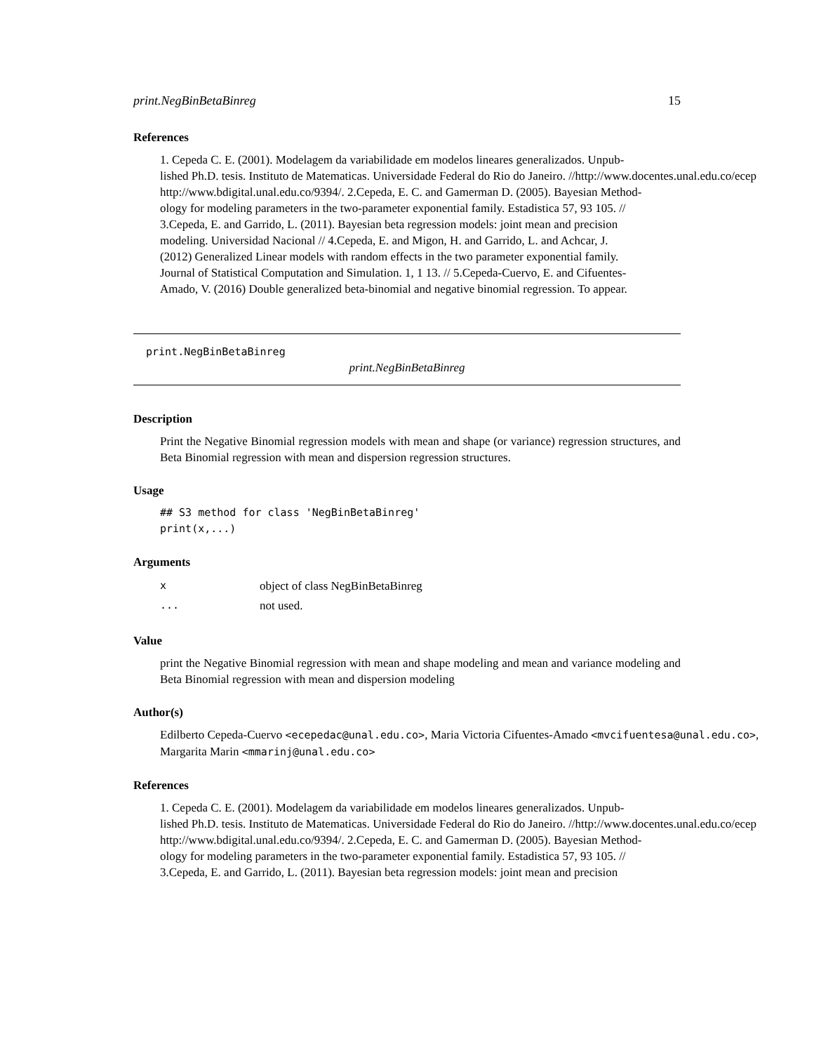print.NegBinBetaBinreg 15
References
1. Cepeda C. E. (2001). Modelagem da variabilidade em modelos lineares generalizados. Unpub-
lished Ph.D. tesis. Instituto de Matematicas. Universidade Federal do Rio do Janeiro. //http://www.docentes.unal.edu.co/ecep
http://www.bdigital.unal.edu.co/9394/. 2.Cepeda, E. C. and Gamerman D. (2005). Bayesian Method-
ology for modeling parameters in the two-parameter exponential family. Estadistica 57, 93 105. //
3.Cepeda, E. and Garrido, L. (2011). Bayesian beta regression models: joint mean and precision
modeling. Universidad Nacional // 4.Cepeda, E. and Migon, H. and Garrido, L. and Achcar, J.
(2012) Generalized Linear models with random effects in the two parameter exponential family.
Journal of Statistical Computation and Simulation. 1, 1 13. // 5.Cepeda-Cuervo, E. and Cifuentes-
Amado, V. (2016) Double generalized beta-binomial and negative binomial regression. To appear.
print.NegBinBetaBinreg
print.NegBinBetaBinreg
Description
Print the Negative Binomial regression models with mean and shape (or variance) regression structures, and Beta Binomial regression with mean and dispersion regression structures.
Usage
## S3 method for class 'NegBinBetaBinreg'
print(x,...)
Arguments
| x | object of class NegBinBetaBinreg |
| ... | not used. |
Value
print the Negative Binomial regression with mean and shape modeling and mean and variance modeling and Beta Binomial regression with mean and dispersion modeling
Author(s)
Edilberto Cepeda-Cuervo <ecepedac@unal.edu.co>, Maria Victoria Cifuentes-Amado <mvcifuentesa@unal.edu.co>,
Margarita Marin <mmarinj@unal.edu.co>
References
1. Cepeda C. E. (2001). Modelagem da variabilidade em modelos lineares generalizados. Unpub-
lished Ph.D. tesis. Instituto de Matematicas. Universidade Federal do Rio do Janeiro. //http://www.docentes.unal.edu.co/ecep
http://www.bdigital.unal.edu.co/9394/. 2.Cepeda, E. C. and Gamerman D. (2005). Bayesian Method-
ology for modeling parameters in the two-parameter exponential family. Estadistica 57, 93 105. //
3.Cepeda, E. and Garrido, L. (2011). Bayesian beta regression models: joint mean and precision